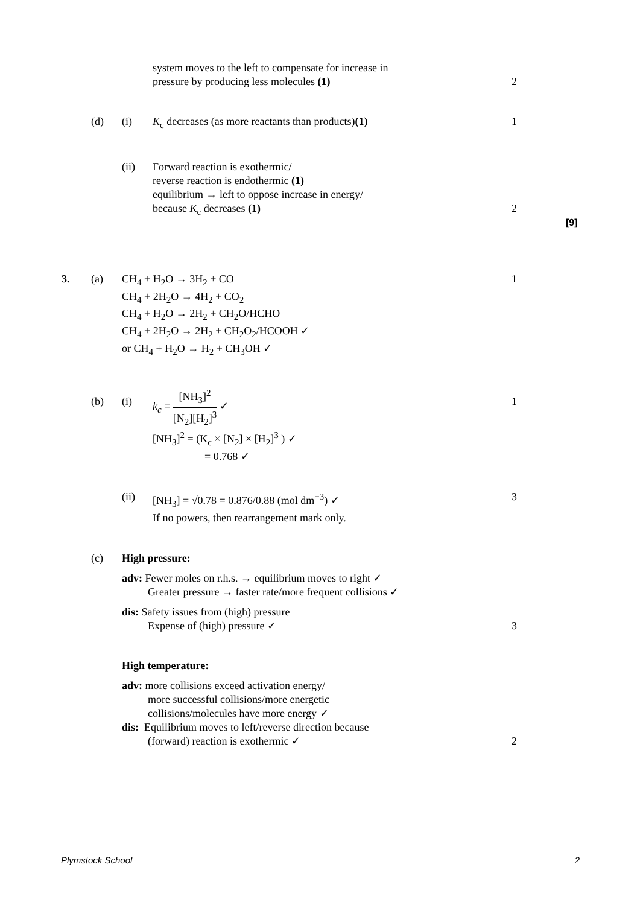system moves to the left to compensate for increase in
pressure by producing less molecules (1)
2
(d) (i)
K<sub>c</sub> decreases (as more reactants than products)(1)
1
(ii)
Forward reaction is exothermic/
reverse reaction is endothermic (1)
equilibrium → left to oppose increase in energy/
because K<sub>c</sub> decreases (1)
2
[9]
3. (a)
CH<sub>4</sub> + H<sub>2</sub>O → 3H<sub>2</sub> + CO
CH<sub>4</sub> + 2H<sub>2</sub>O → 4H<sub>2</sub> + CO<sub>2</sub>
CH<sub>4</sub> + H<sub>2</sub>O → 2H<sub>2</sub> + CH<sub>2</sub>O/HCHO
CH<sub>4</sub> + 2H<sub>2</sub>O → 2H<sub>2</sub> + CH<sub>2</sub>O<sub>2</sub>/HCOOH ✓
or CH<sub>4</sub> + H<sub>2</sub>O → H<sub>2</sub> + CH<sub>3</sub>OH ✓
1
(b) (i)
k<sub>c</sub> = [NH<sub>3</sub>]<sup>2</sup> [N<sub>2</sub>][H<sub>2</sub>]<sup>3</sup> ✓
[NH<sub>3</sub>]<sup>2</sup> = (K<sub>c</sub> × [N<sub>2</sub>] × [H<sub>2</sub>]<sup>3</sup> ) ✓
= 0.768 ✓
1
(ii)
[NH<sub>3</sub>] = √0.78 = 0.876/0.88 (mol dm<sup>−3</sup>) ✓
If no powers, then rearrangement mark only.
3
(c)
High pressure:
adv: Fewer moles on r.h.s. → equilibrium moves to right ✓
Greater pressure → faster rate/more frequent collisions ✓
dis: Safety issues from (high) pressure
Expense of (high) pressure ✓
3
High temperature:
adv: more collisions exceed activation energy/
more successful collisions/more energetic
collisions/molecules have more energy ✓
dis: Equilibrium moves to left/reverse direction because
(forward) reaction is exothermic ✓
2
Plymstock School 2